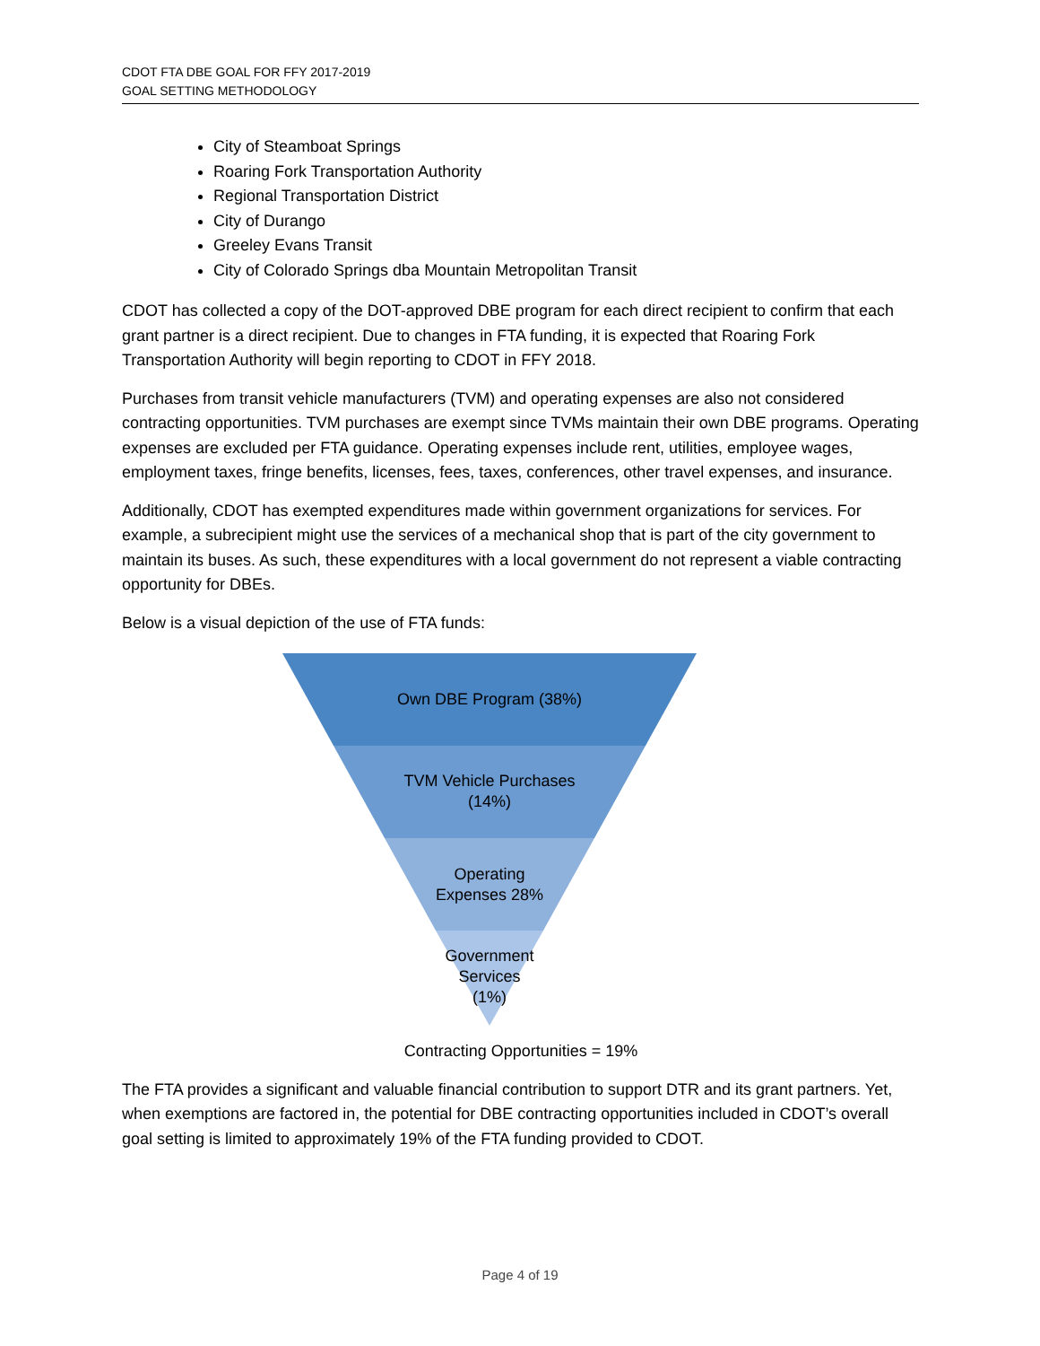CDOT FTA DBE GOAL FOR FFY 2017-2019
GOAL SETTING METHODOLOGY
City of Steamboat Springs
Roaring Fork Transportation Authority
Regional Transportation District
City of Durango
Greeley Evans Transit
City of Colorado Springs dba Mountain Metropolitan Transit
CDOT has collected a copy of the DOT-approved DBE program for each direct recipient to confirm that each grant partner is a direct recipient. Due to changes in FTA funding, it is expected that Roaring Fork Transportation Authority will begin reporting to CDOT in FFY 2018.
Purchases from transit vehicle manufacturers (TVM) and operating expenses are also not considered contracting opportunities. TVM purchases are exempt since TVMs maintain their own DBE programs. Operating expenses are excluded per FTA guidance. Operating expenses include rent, utilities, employee wages, employment taxes, fringe benefits, licenses, fees, taxes, conferences, other travel expenses, and insurance.
Additionally, CDOT has exempted expenditures made within government organizations for services. For example, a subrecipient might use the services of a mechanical shop that is part of the city government to maintain its buses. As such, these expenditures with a local government do not represent a viable contracting opportunity for DBEs.
Below is a visual depiction of the use of FTA funds:
Own DBE Program (38%)
TVM Vehicle Purchases
(14%)
Operating
Expenses 28%
Government
Services
(1%)
Contracting Opportunities = 19%
The FTA provides a significant and valuable financial contribution to support DTR and its grant partners. Yet, when exemptions are factored in, the potential for DBE contracting opportunities included in CDOT’s overall goal setting is limited to approximately 19% of the FTA funding provided to CDOT.
Page 4 of 19